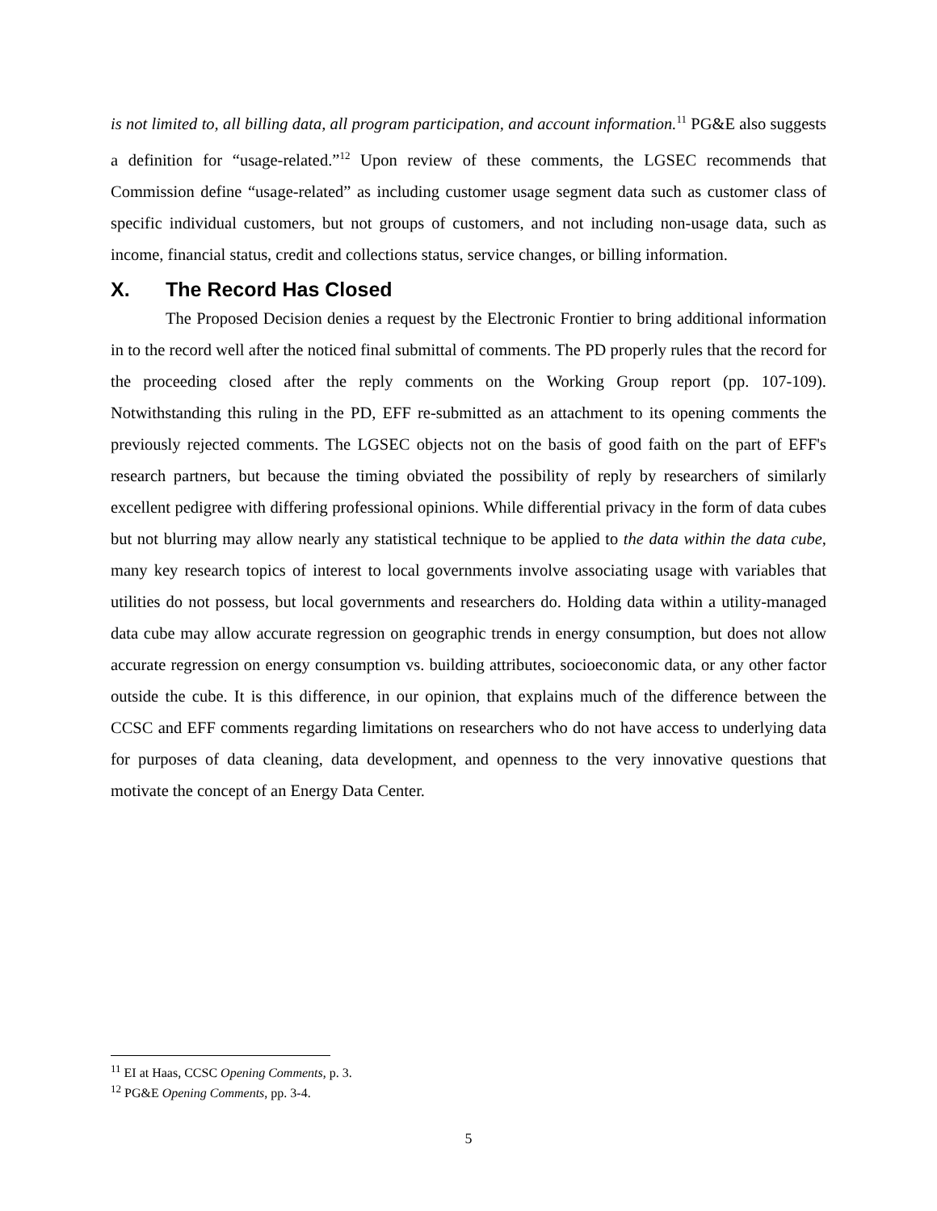is not limited to, all billing data, all program participation, and account information.<sup>11</sup> PG&E also suggests a definition for “usage-related.”<sup>12</sup> Upon review of these comments, the LGSEC recommends that Commission define “usage-related” as including customer usage segment data such as customer class of specific individual customers, but not groups of customers, and not including non-usage data, such as income, financial status, credit and collections status, service changes, or billing information.
X. The Record Has Closed
The Proposed Decision denies a request by the Electronic Frontier to bring additional information in to the record well after the noticed final submittal of comments. The PD properly rules that the record for the proceeding closed after the reply comments on the Working Group report (pp. 107-109). Notwithstanding this ruling in the PD, EFF re-submitted as an attachment to its opening comments the previously rejected comments. The LGSEC objects not on the basis of good faith on the part of EFF's research partners, but because the timing obviated the possibility of reply by researchers of similarly excellent pedigree with differing professional opinions. While differential privacy in the form of data cubes but not blurring may allow nearly any statistical technique to be applied to the data within the data cube, many key research topics of interest to local governments involve associating usage with variables that utilities do not possess, but local governments and researchers do. Holding data within a utility-managed data cube may allow accurate regression on geographic trends in energy consumption, but does not allow accurate regression on energy consumption vs. building attributes, socioeconomic data, or any other factor outside the cube. It is this difference, in our opinion, that explains much of the difference between the CCSC and EFF comments regarding limitations on researchers who do not have access to underlying data for purposes of data cleaning, data development, and openness to the very innovative questions that motivate the concept of an Energy Data Center.
<sup>11</sup> EI at Haas, CCSC Opening Comments, p. 3.
<sup>12</sup> PG&E Opening Comments, pp. 3-4.
5